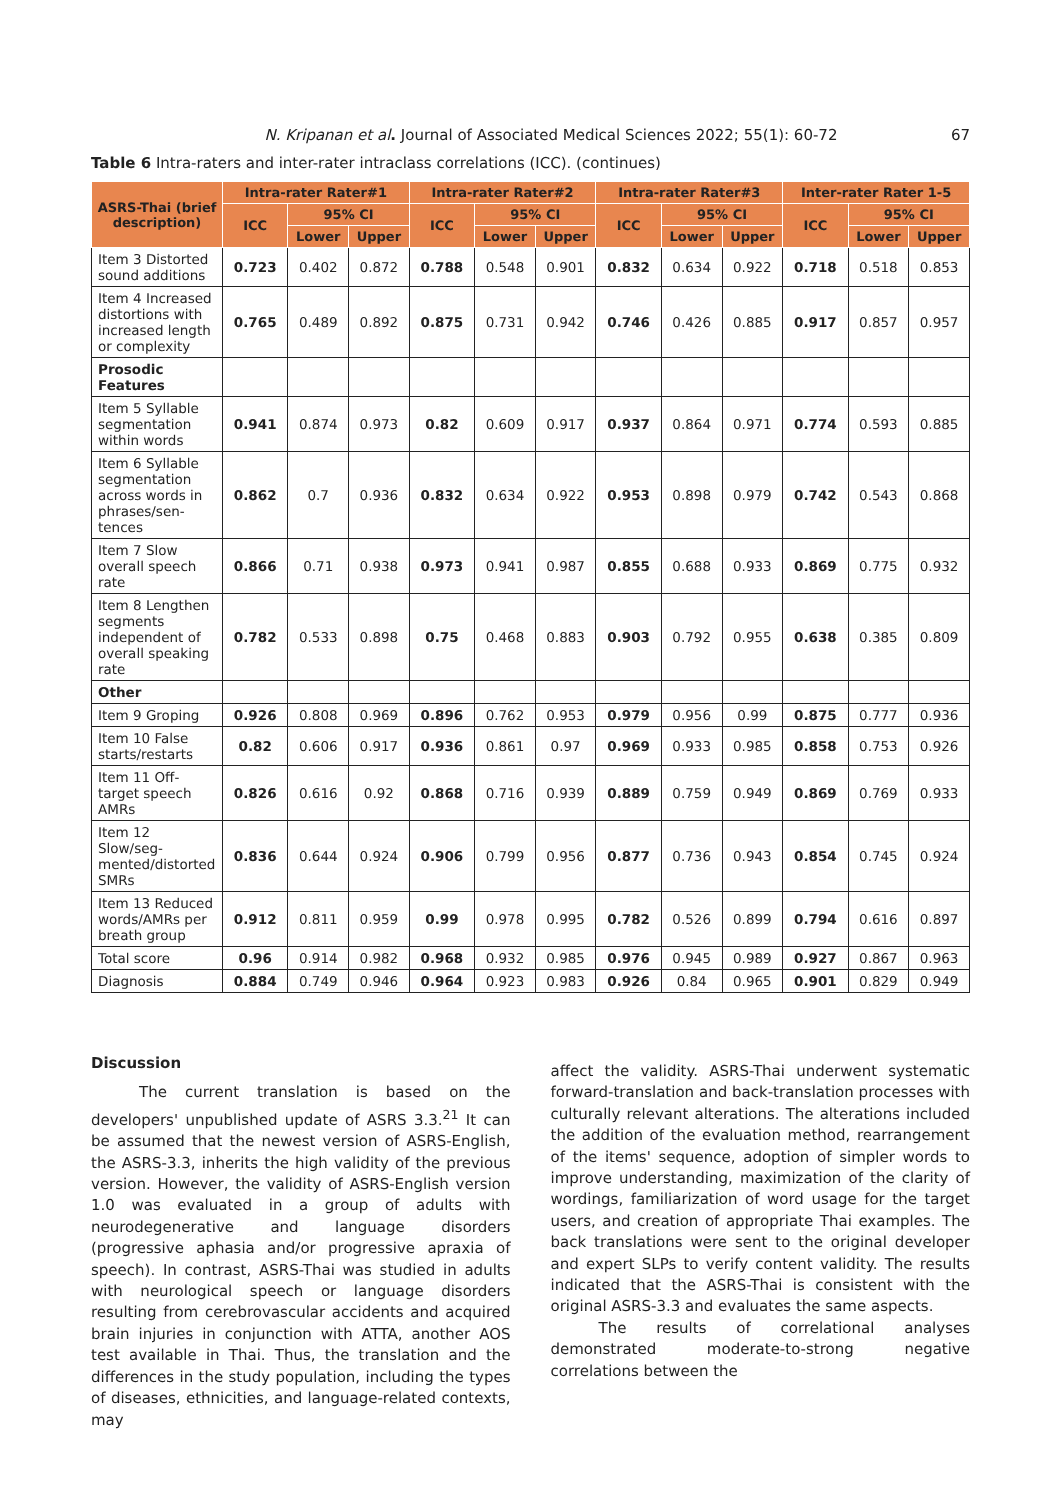N. Kripanan et al. Journal of Associated Medical Sciences 2022; 55(1): 60-72 67
Table 6 Intra-raters and inter-rater intraclass correlations (ICC). (continues)
| ASRS-Thai (brief description) | Intra-rater Rater#1 | | | Intra-rater Rater#2 | | | Intra-rater Rater#3 | | | Inter-rater Rater 1-5 | | |
| --- | --- | --- | --- | --- | --- | --- | --- | --- | --- | --- | --- | --- |
| | ICC | 95% CI | | ICC | 95% CI | | ICC | 95% CI | | ICC | 95% CI | |
| | | Lower | Upper | | Lower | Upper | | Lower | Upper | | Lower | Upper |
| Item 3 Distorted sound additions | 0.723 | 0.402 | 0.872 | 0.788 | 0.548 | 0.901 | 0.832 | 0.634 | 0.922 | 0.718 | 0.518 | 0.853 |
| Item 4 Increased distortions with increased length or complexity | 0.765 | 0.489 | 0.892 | 0.875 | 0.731 | 0.942 | 0.746 | 0.426 | 0.885 | 0.917 | 0.857 | 0.957 |
| Prosodic Features | | | | | | | | | | | | |
| Item 5 Syllable segmentation within words | 0.941 | 0.874 | 0.973 | 0.82 | 0.609 | 0.917 | 0.937 | 0.864 | 0.971 | 0.774 | 0.593 | 0.885 |
| Item 6 Syllable segmentation across words in phrases/sen-tences | 0.862 | 0.7 | 0.936 | 0.832 | 0.634 | 0.922 | 0.953 | 0.898 | 0.979 | 0.742 | 0.543 | 0.868 |
| Item 7 Slow overall speech rate | 0.866 | 0.71 | 0.938 | 0.973 | 0.941 | 0.987 | 0.855 | 0.688 | 0.933 | 0.869 | 0.775 | 0.932 |
| Item 8 Lengthen segments independent of overall speaking rate | 0.782 | 0.533 | 0.898 | 0.75 | 0.468 | 0.883 | 0.903 | 0.792 | 0.955 | 0.638 | 0.385 | 0.809 |
| Other | | | | | | | | | | | | |
| Item 9 Groping | 0.926 | 0.808 | 0.969 | 0.896 | 0.762 | 0.953 | 0.979 | 0.956 | 0.99 | 0.875 | 0.777 | 0.936 |
| Item 10 False starts/restarts | 0.82 | 0.606 | 0.917 | 0.936 | 0.861 | 0.97 | 0.969 | 0.933 | 0.985 | 0.858 | 0.753 | 0.926 |
| Item 11 Off-target speech AMRs | 0.826 | 0.616 | 0.92 | 0.868 | 0.716 | 0.939 | 0.889 | 0.759 | 0.949 | 0.869 | 0.769 | 0.933 |
| Item 12 Slow/seg-mented/distorted SMRs | 0.836 | 0.644 | 0.924 | 0.906 | 0.799 | 0.956 | 0.877 | 0.736 | 0.943 | 0.854 | 0.745 | 0.924 |
| Item 13 Reduced words/AMRs per breath group | 0.912 | 0.811 | 0.959 | 0.99 | 0.978 | 0.995 | 0.782 | 0.526 | 0.899 | 0.794 | 0.616 | 0.897 |
| Total score | 0.96 | 0.914 | 0.982 | 0.968 | 0.932 | 0.985 | 0.976 | 0.945 | 0.989 | 0.927 | 0.867 | 0.963 |
| Diagnosis | 0.884 | 0.749 | 0.946 | 0.964 | 0.923 | 0.983 | 0.926 | 0.84 | 0.965 | 0.901 | 0.829 | 0.949 |
Discussion
The current translation is based on the developers' unpublished update of ASRS 3.3.<sup>21</sup> It can be assumed that the newest version of ASRS-English, the ASRS-3.3, inherits the high validity of the previous version. However, the validity of ASRS-English version 1.0 was evaluated in a group of adults with neurodegenerative and language disorders (progressive aphasia and/or progressive apraxia of speech). In contrast, ASRS-Thai was studied in adults with neurological speech or language disorders resulting from cerebrovascular accidents and acquired brain injuries in conjunction with ATTA, another AOS test available in Thai. Thus, the translation and the differences in the study population, including the types of diseases, ethnicities, and language-related contexts, may
affect the validity. ASRS-Thai underwent systematic forward-translation and back-translation processes with culturally relevant alterations. The alterations included the addition of the evaluation method, rearrangement of the items' sequence, adoption of simpler words to improve understanding, maximization of the clarity of wordings, familiarization of word usage for the target users, and creation of appropriate Thai examples. The back translations were sent to the original developer and expert SLPs to verify content validity. The results indicated that the ASRS-Thai is consistent with the original ASRS-3.3 and evaluates the same aspects.
The results of correlational analyses demonstrated moderate-to-strong negative correlations between the